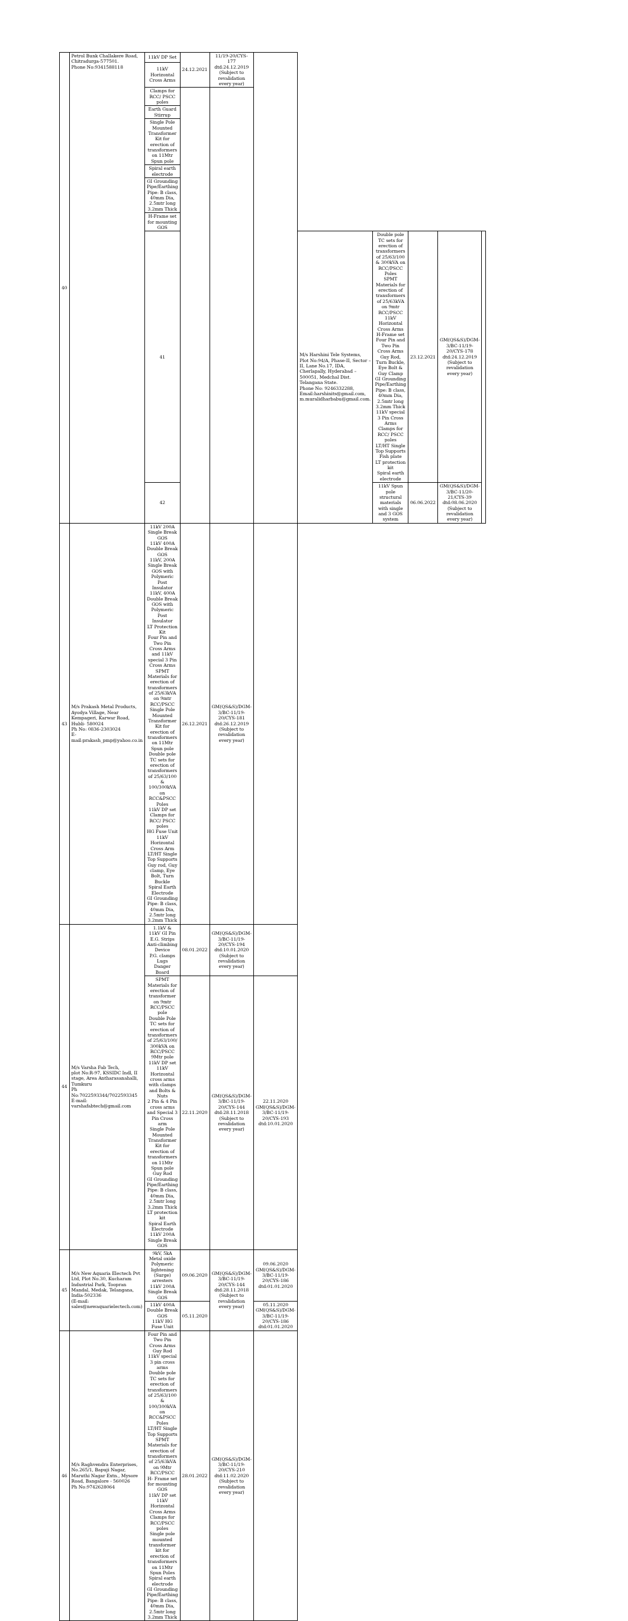| 40 | Petrol Bunk Challakere Road, Chitradurga-577501. Phone No:9341588118 | 11kV DP Set | 24.12.2021 | 11/19-20/CYS-177 dtd:24.12.2019 (Subject to revalidation every year) | | | | | | |
| | | 11kV Horizontal Cross Arms | | | | | | | | |
| | | Clamps for RCC/ PSCC poles | | | | | | | | |
| | | Earth Guard Stirrup | | | | | | | | |
| | | Single Pole Mounted Transformer Kit for erection of transformers on 11Mtr Spun pole | | | | | | | | |
| | | Spiral earth electrode | | | | | | | | |
| | | GI Grounding Pipe/Earthing Pipe: B class, 40mm Dia, 2.5mtr long 3.2mm Thick | | | | | | | | |
| | | H-Frame set for mounting GOS | | | | | | | | |
| | | 41 | | | | M/s Harshini Tele Systems, Plot No:94/A, Phase-II, Sector – II, Lane No.17, IDA, Cherlapally, Hyderabad – 500051, Medchal Dist. Telangana State. Phone No: 9246332288, Email:harshinits@gmail.com, m.muralidharbabu@gmail.com. | Double pole TC sets for erection of transformers of 25/63/100 & 300kVA on RCC/PSCC Poles SPMT Materials for erection of transformers of 25/63kVA on 9mtr RCC/PSCC 11kV Horizontal Cross Arms H-Frame set Four Pin and Two Pin Cross Arms Guy Rod, Turn Buckle, Eye Bolt & Guy Clamp GI Grounding Pipe/Earthing Pipe: B class, 40mm Dia, 2.5mtr long 3.2mm Thick 11kV special 3 Pin Cross Arms Clamps for RCC/ PSCC poles LT/HT Single Top Supports Fish plate LT protection kit Spiral earth electrode | 23.12.2021 | GM(QS&S)/DGM-3/BC-11/19-20/CYS-178 dtd:24.12.2019 (Subject to revalidation every year) | |
| | | 42 | | | | | 11kV Spun pole structural materials with single and 3 GOS system | 06.06.2022 | GM(QS&S)/DGM-3/BC-11/20-21/CYS-39 dtd:08.06.2020 (Subject to revalidation every year) | |
| 43 | M/s Prakash Metal Products, Ayodya Village, Near Kempageri, Karwar Road, Hubli- 580024 Ph No: 0836-2303024 E-mail:prakash_pmp@yahoo.co.in | 11kV 200A Single Break GOS 11kV 400A Double Break GOS 11kV, 200A Single Break GOS with Polymeric Post Insulator 11kV, 400A Double Break GOS with Polymeric Post Insulator LT Protection Kit Four Pin and Two Pin Cross Arms and 11kV special 3 Pin Cross Arms SPMT Materials for erection of transformers of 25/63kVA on 9mtr RCC/PSCC Single Pole Mounted Transformer Kit for erection of transformers on 11Mtr Spun pole Double pole TC sets for erection of transformers of 25/63/100 & 100/300kVA on RCC&PSCC Poles 11kV DP set Clamps for RCC/ PSCC poles HG Fuse Unit 11kV Horizontal Cross Arm LT/HT Single Top Supports Guy rod, Guy clamp, Eye Bolt, Turn Buckle Spiral Earth Electrode GI Grounding Pipe: B class, 40mm Dia, 2.5mtr long 3.2mm Thick | 26.12.2021 | GM(QS&S)/DGM-3/BC-11/19-20/CYS-181 dtd:26.12.2019 (Subject to revalidation every year) | | | | | | |
| 44 | M/s Varsha Fab Tech, plot No:R-97, KSSIDC Indl, II stage, Area Antharasanahalli, Tumkuru Ph No:7022593344/7022593345 E-mail: varshafabtech@gmail.com | 1.1kV & 11kV GI Pin E.G. Strips Anti-climbing Device P.G. clamps Lugs Danger Board | 08.01.2022 | GM(QS&S)/DGM-3/BC-11/19-20/CYS-194 dtd:10.01.2020 (Subject to revalidation every year) | | | | | | |
| | | SPMT Materials for erection of transformer on 9mtr RCC/PSCC pole Double Pole TC sets for erection of transformers of 25/63/100/ 300kVA on RCC/PSCC 9Mtr pole 11kV DP set 11kV Horizontal cross arms with clamps and Bolts & Nuts 2 Pin & 4 Pin cross arms and Special 3 Pin Cross arm Single Pole Mounted Transformer Kit for erection of transformers on 11Mtr Spun pole Guy Rod GI Grounding Pipe/Earthing Pipe: B class, 40mm Dia, 2.5mtr long 3.2mm Thick LT protection kit Spiral Earth Electrode 11kV 200A Single Break GOS | 22.11.2020 | GM(QS&S)/DGM-3/BC-11/19-20/CYS-144 dtd:28.11.2018 (Subject to revalidation every year) | 22.11.2020 GM(QS&S)/DGM-3/BC-11/19-20/CYS-193 dtd:10.01.2020 | | | | | |
| 45 | M/s New Aquaria Electech Pvt Ltd, Plot No.30, Kucharam Industrial Park, Toopran Mandal, Medak, Telangana, India-502336 (E-mail: sales@newaquarielectech.com) | 9kV, 5kA Metal oxide Polymeric lightening (Surge) arresters 11kV 200A Single Break GOS | 09.06.2020 | GM(QS&S)/DGM-3/BC-11/19-20/CYS-144 dtd:28.11.2018 (Subject to revalidation every year) | 09.06.2020 GM(QS&S)/DGM-3/BC-11/19-20/CYS-186 dtd:01.01.2020 | | | | | |
| | | 11kV 400A Double Break GOS 11kV HG Fuse Unit | 05.11.2020 | | 05.11.2020 GM(QS&S)/DGM-3/BC-11/19-20/CYS-186 dtd:01.01.2020 | | | | | |
| 46 | M/s Raghvendra Enterprises, No.265/1, Bapuji Nagar, Maruthi Nagar Extn., Mysore Road, Bangalore - 560026 Ph No:9742628064 | Four Pin and Two Pin Cross Arms Guy Rod 11kV special 3 pin cross arms Double pole TC sets for erection of transformers of 25/63/100 & 100/300kVA on RCC&PSCC Poles LT/HT Single Top Supports SPMT Materials for erection of transformers of 25/63kVA on 9Mtr RCC/PSCC H- Frame set for mounting GOS 11kV DP set 11kV Horizontal Cross Arms Clamps for RCC/PSCC poles Single pole mounted transformer kit for erection of transformers on 11Mtr Spun Poles Spiral earth electrode GI Grounding Pipe/Earthing Pipe: B class, 40mm Dia, 2.5mtr long 3.2mm Thick | 28.01.2022 | GM(QS&S)/DGM-3/BC-11/19-20/CYS-210 dtd:11.02.2020 (Subject to revalidation every year) | | | | | | |